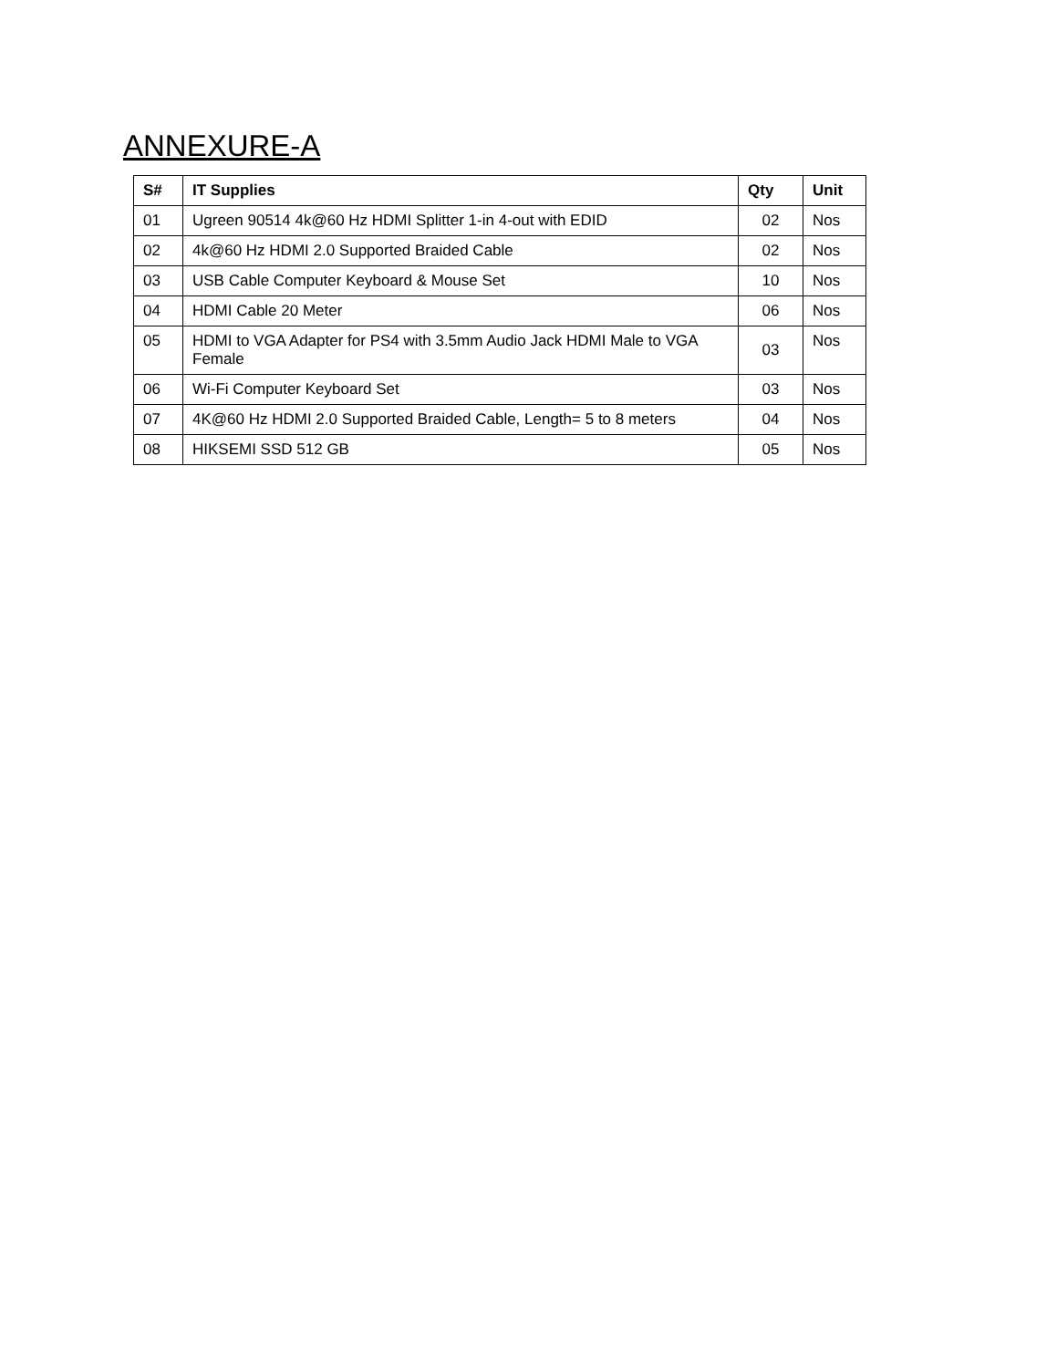ANNEXURE-A
| S# | IT Supplies | Qty | Unit |
| --- | --- | --- | --- |
| 01 | Ugreen 90514 4k@60 Hz HDMI Splitter 1-in 4-out with EDID | 02 | Nos |
| 02 | 4k@60 Hz HDMI 2.0 Supported Braided Cable | 02 | Nos |
| 03 | USB Cable Computer Keyboard & Mouse Set | 10 | Nos |
| 04 | HDMI Cable 20 Meter | 06 | Nos |
| 05 | HDMI to VGA Adapter for PS4 with 3.5mm Audio Jack HDMI Male to VGA Female | 03 | Nos |
| 06 | Wi-Fi Computer Keyboard Set | 03 | Nos |
| 07 | 4K@60 Hz HDMI 2.0 Supported Braided Cable, Length= 5 to 8 meters | 04 | Nos |
| 08 | HIKSEMI SSD 512 GB | 05 | Nos |